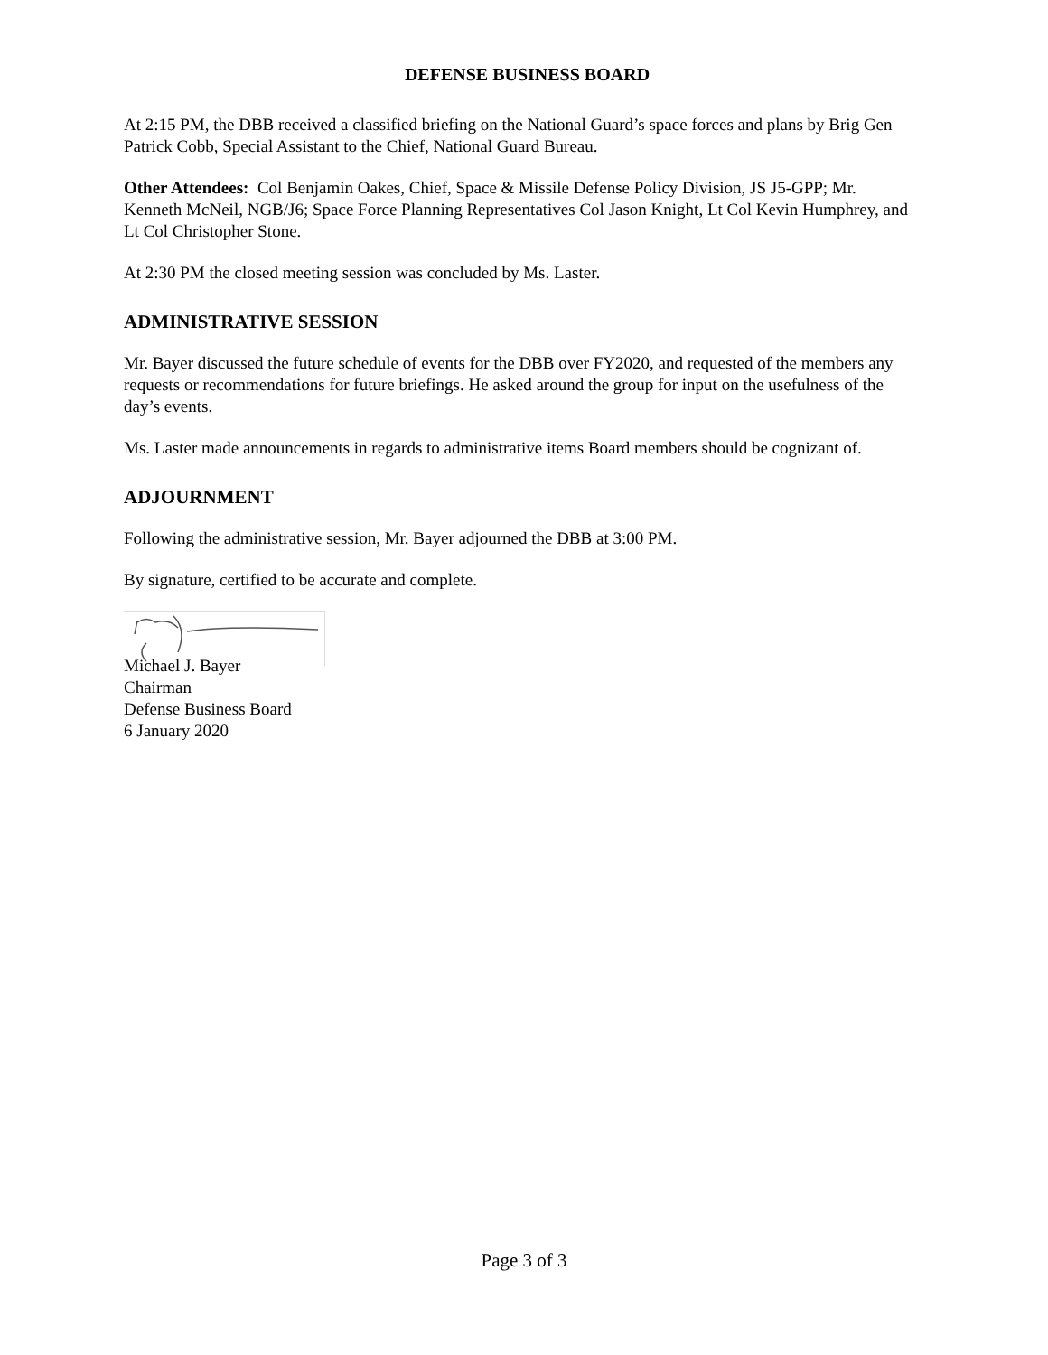DEFENSE BUSINESS BOARD
At 2:15 PM, the DBB received a classified briefing on the National Guard’s space forces and plans by Brig Gen Patrick Cobb, Special Assistant to the Chief, National Guard Bureau.
Other Attendees: Col Benjamin Oakes, Chief, Space & Missile Defense Policy Division, JS J5-GPP; Mr. Kenneth McNeil, NGB/J6; Space Force Planning Representatives Col Jason Knight, Lt Col Kevin Humphrey, and Lt Col Christopher Stone.
At 2:30 PM the closed meeting session was concluded by Ms. Laster.
ADMINISTRATIVE SESSION
Mr. Bayer discussed the future schedule of events for the DBB over FY2020, and requested of the members any requests or recommendations for future briefings. He asked around the group for input on the usefulness of the day’s events.
Ms. Laster made announcements in regards to administrative items Board members should be cognizant of.
ADJOURNMENT
Following the administrative session, Mr. Bayer adjourned the DBB at 3:00 PM.
By signature, certified to be accurate and complete.
Michael J. Bayer
Chairman
Defense Business Board
6 January 2020
Page 3 of 3